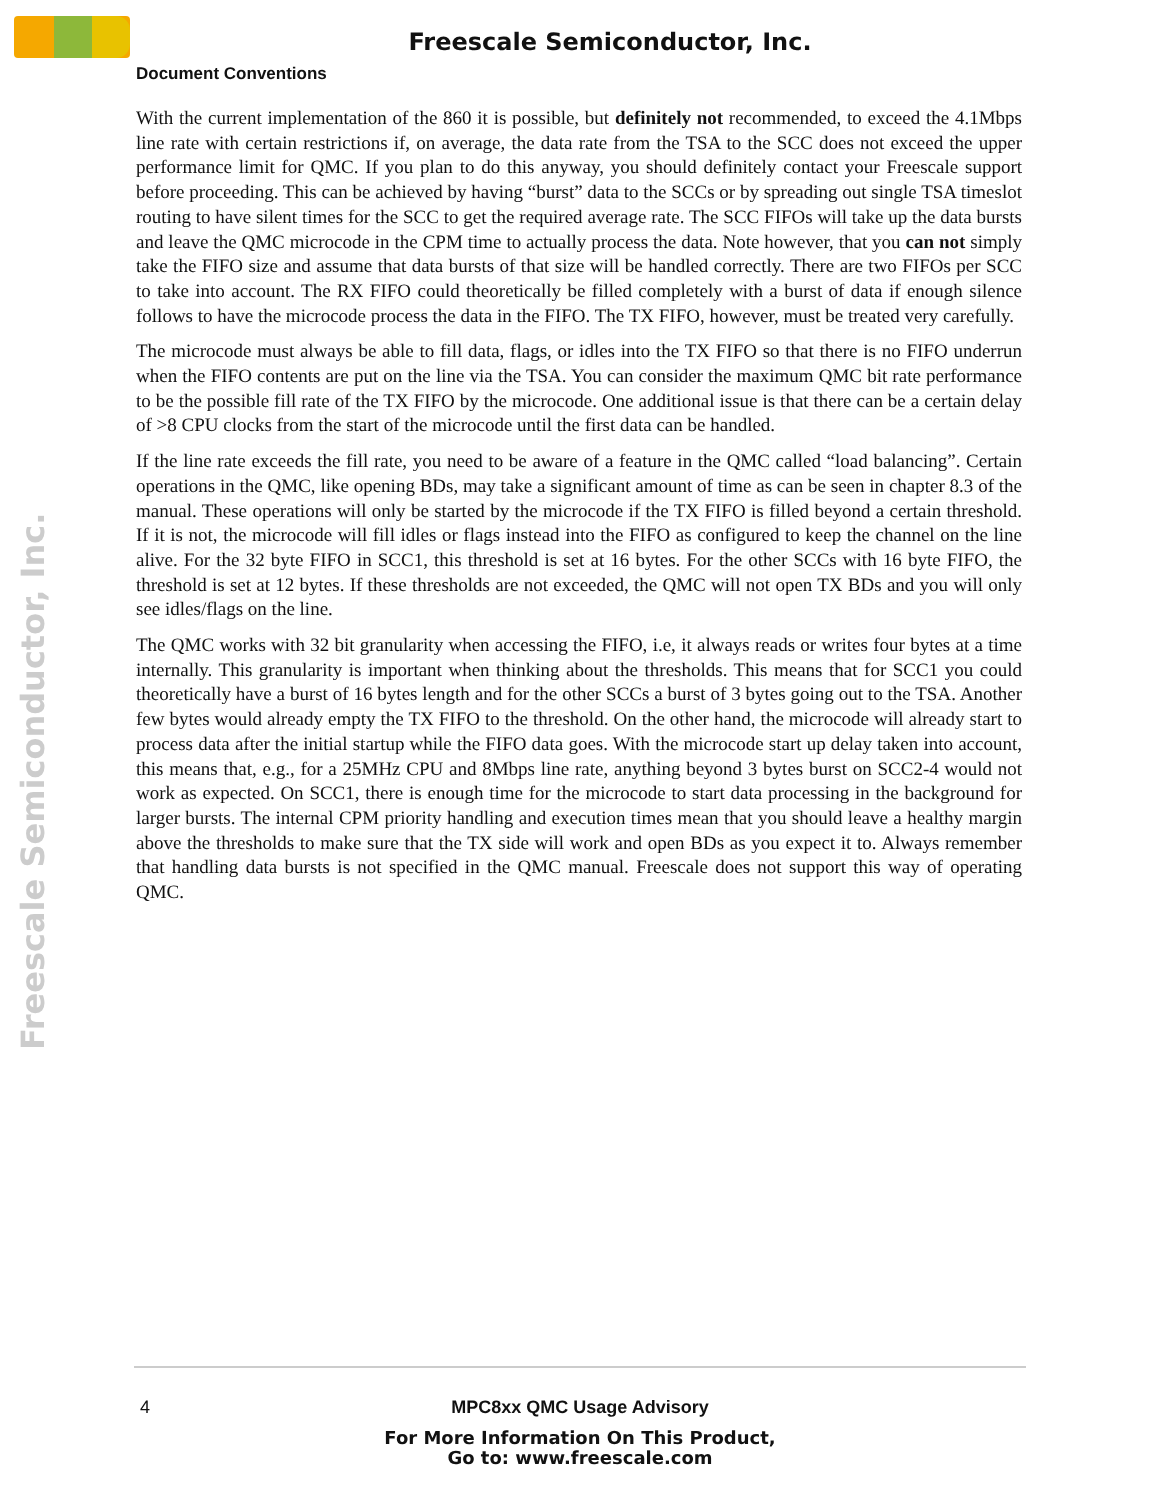Freescale Semiconductor, Inc.
Document Conventions
Freescale Semiconductor, Inc.
With the current implementation of the 860 it is possible, but definitely not recommended, to exceed the 4.1Mbps line rate with certain restrictions if, on average, the data rate from the TSA to the SCC does not exceed the upper performance limit for QMC. If you plan to do this anyway, you should definitely contact your Freescale support before proceeding. This can be achieved by having “burst” data to the SCCs or by spreading out single TSA timeslot routing to have silent times for the SCC to get the required average rate. The SCC FIFOs will take up the data bursts and leave the QMC microcode in the CPM time to actually process the data. Note however, that you can not simply take the FIFO size and assume that data bursts of that size will be handled correctly. There are two FIFOs per SCC to take into account. The RX FIFO could theoretically be filled completely with a burst of data if enough silence follows to have the microcode process the data in the FIFO. The TX FIFO, however, must be treated very carefully.
The microcode must always be able to fill data, flags, or idles into the TX FIFO so that there is no FIFO underrun when the FIFO contents are put on the line via the TSA. You can consider the maximum QMC bit rate performance to be the possible fill rate of the TX FIFO by the microcode. One additional issue is that there can be a certain delay of >8 CPU clocks from the start of the microcode until the first data can be handled.
If the line rate exceeds the fill rate, you need to be aware of a feature in the QMC called “load balancing”. Certain operations in the QMC, like opening BDs, may take a significant amount of time as can be seen in chapter 8.3 of the manual. These operations will only be started by the microcode if the TX FIFO is filled beyond a certain threshold. If it is not, the microcode will fill idles or flags instead into the FIFO as configured to keep the channel on the line alive. For the 32 byte FIFO in SCC1, this threshold is set at 16 bytes. For the other SCCs with 16 byte FIFO, the threshold is set at 12 bytes. If these thresholds are not exceeded, the QMC will not open TX BDs and you will only see idles/flags on the line.
The QMC works with 32 bit granularity when accessing the FIFO, i.e, it always reads or writes four bytes at a time internally. This granularity is important when thinking about the thresholds. This means that for SCC1 you could theoretically have a burst of 16 bytes length and for the other SCCs a burst of 3 bytes going out to the TSA. Another few bytes would already empty the TX FIFO to the threshold. On the other hand, the microcode will already start to process data after the initial startup while the FIFO data goes. With the microcode start up delay taken into account, this means that, e.g., for a 25MHz CPU and 8Mbps line rate, anything beyond 3 bytes burst on SCC2-4 would not work as expected. On SCC1, there is enough time for the microcode to start data processing in the background for larger bursts. The internal CPM priority handling and execution times mean that you should leave a healthy margin above the thresholds to make sure that the TX side will work and open BDs as you expect it to. Always remember that handling data bursts is not specified in the QMC manual. Freescale does not support this way of operating QMC.
4
MPC8xx QMC Usage Advisory
For More Information On This Product,
Go to: www.freescale.com